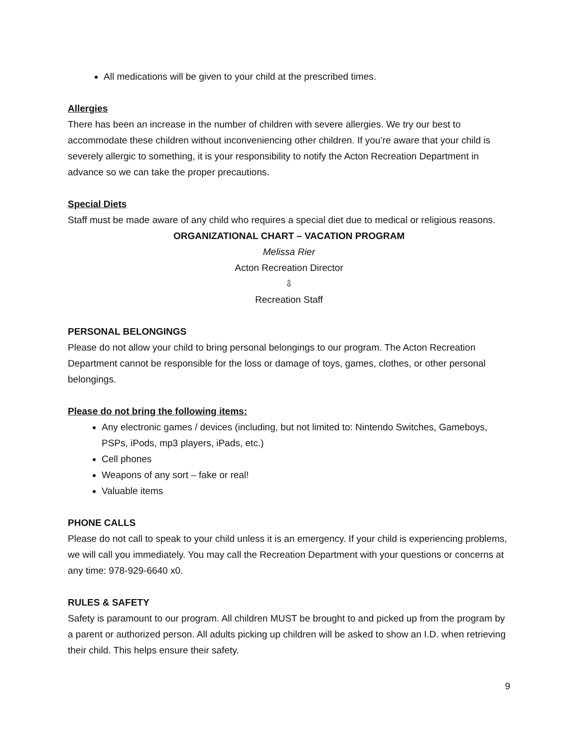All medications will be given to your child at the prescribed times.
Allergies
There has been an increase in the number of children with severe allergies. We try our best to accommodate these children without inconveniencing other children. If you’re aware that your child is severely allergic to something, it is your responsibility to notify the Acton Recreation Department in advance so we can take the proper precautions.
Special Diets
Staff must be made aware of any child who requires a special diet due to medical or religious reasons.
ORGANIZATIONAL CHART – VACATION PROGRAM
Melissa Rier
Acton Recreation Director
⇩
Recreation Staff
PERSONAL BELONGINGS
Please do not allow your child to bring personal belongings to our program. The Acton Recreation Department cannot be responsible for the loss or damage of toys, games, clothes, or other personal belongings.
Please do not bring the following items:
Any electronic games / devices (including, but not limited to: Nintendo Switches, Gameboys, PSPs, iPods, mp3 players, iPads, etc.)
Cell phones
Weapons of any sort – fake or real!
Valuable items
PHONE CALLS
Please do not call to speak to your child unless it is an emergency. If your child is experiencing problems, we will call you immediately. You may call the Recreation Department with your questions or concerns at any time: 978-929-6640 x0.
RULES & SAFETY
Safety is paramount to our program. All children MUST be brought to and picked up from the program by a parent or authorized person. All adults picking up children will be asked to show an I.D. when retrieving their child. This helps ensure their safety.
9